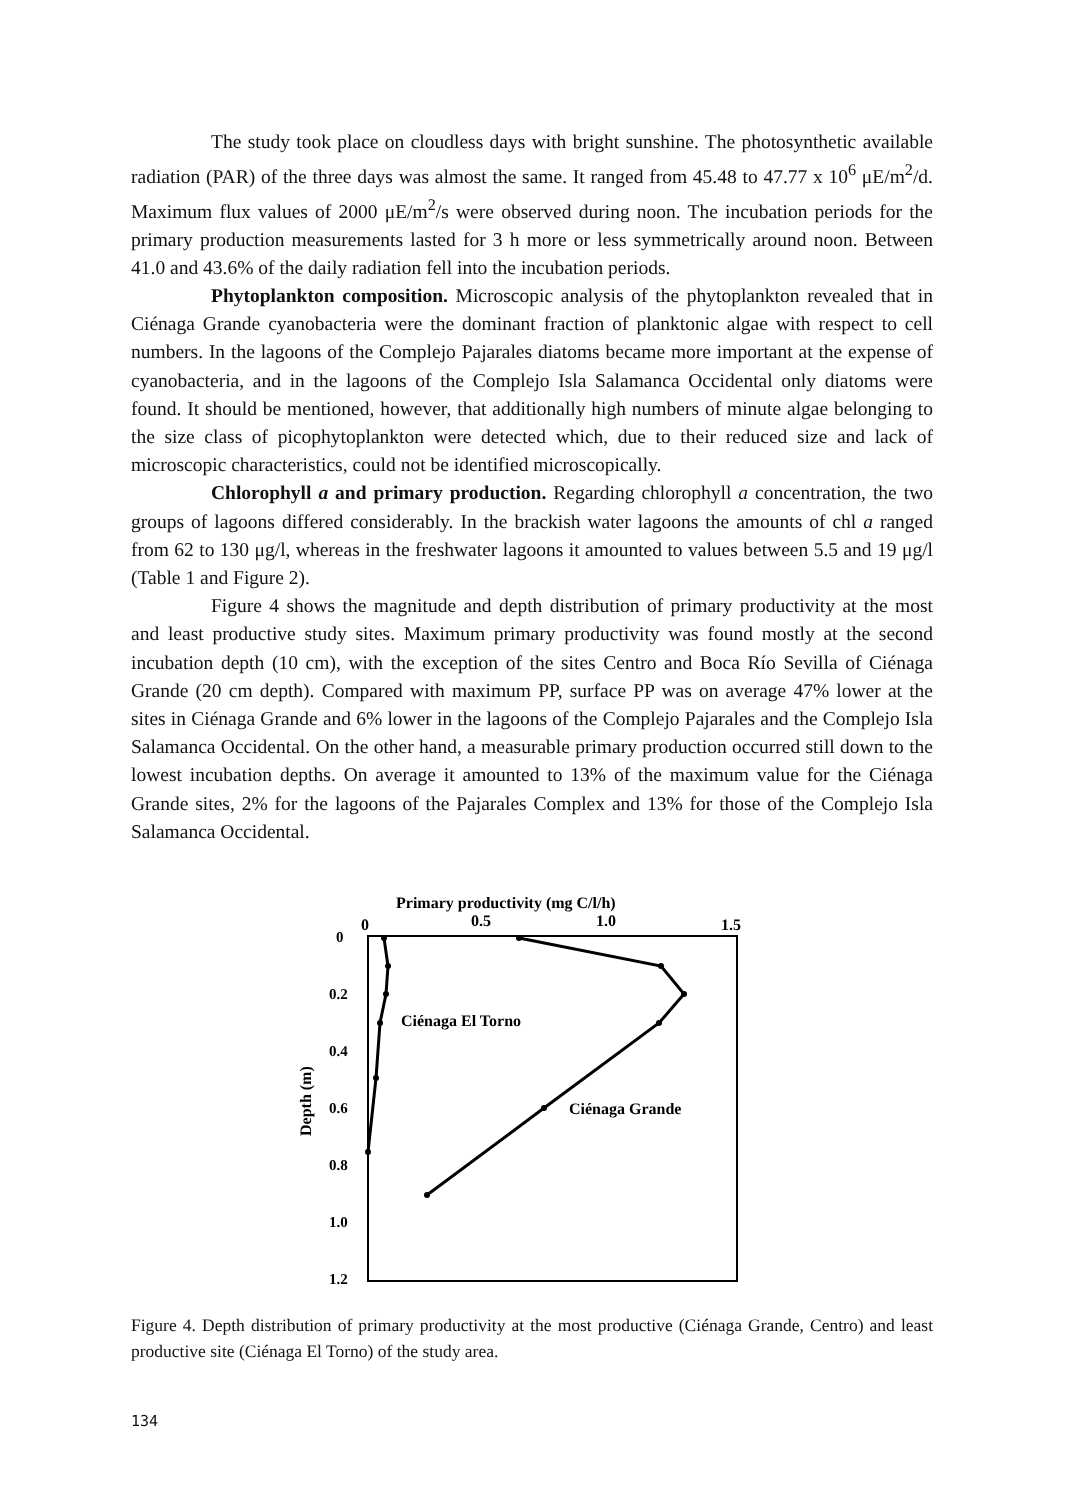The study took place on cloudless days with bright sunshine. The photosynthetic available radiation (PAR) of the three days was almost the same. It ranged from 45.48 to 47.77 x 10<sup>6</sup> μE/m<sup>2</sup>/d. Maximum flux values of 2000 μE/m<sup>2</sup>/s were observed during noon. The incubation periods for the primary production measurements lasted for 3 h more or less symmetrically around noon. Between 41.0 and 43.6% of the daily radiation fell into the incubation periods.
Phytoplankton composition. Microscopic analysis of the phytoplankton revealed that in Ciénaga Grande cyanobacteria were the dominant fraction of planktonic algae with respect to cell numbers. In the lagoons of the Complejo Pajarales diatoms became more important at the expense of cyanobacteria, and in the lagoons of the Complejo Isla Salamanca Occidental only diatoms were found. It should be mentioned, however, that additionally high numbers of minute algae belonging to the size class of picophytoplankton were detected which, due to their reduced size and lack of microscopic characteristics, could not be identified microscopically.
Chlorophyll a and primary production. Regarding chlorophyll a concentration, the two groups of lagoons differed considerably. In the brackish water lagoons the amounts of chl a ranged from 62 to 130 μg/l, whereas in the freshwater lagoons it amounted to values between 5.5 and 19 μg/l (Table 1 and Figure 2).
Figure 4 shows the magnitude and depth distribution of primary productivity at the most and least productive study sites. Maximum primary productivity was found mostly at the second incubation depth (10 cm), with the exception of the sites Centro and Boca Río Sevilla of Ciénaga Grande (20 cm depth). Compared with maximum PP, surface PP was on average 47% lower at the sites in Ciénaga Grande and 6% lower in the lagoons of the Complejo Pajarales and the Complejo Isla Salamanca Occidental. On the other hand, a measurable primary production occurred still down to the lowest incubation depths. On average it amounted to 13% of the maximum value for the Ciénaga Grande sites, 2% for the lagoons of the Pajarales Complex and 13% for those of the Complejo Isla Salamanca Occidental.
Primary productivity (mg C/l/h)
0
0.5
1.0
1.5
0
0.2
0.4
0.6
0.8
1.0
1.2
Depth (m)
Ciénaga El Torno
Ciénaga Grande
Figure 4. Depth distribution of primary productivity at the most productive (Ciénaga Grande, Centro) and least productive site (Ciénaga El Torno) of the study area.
134